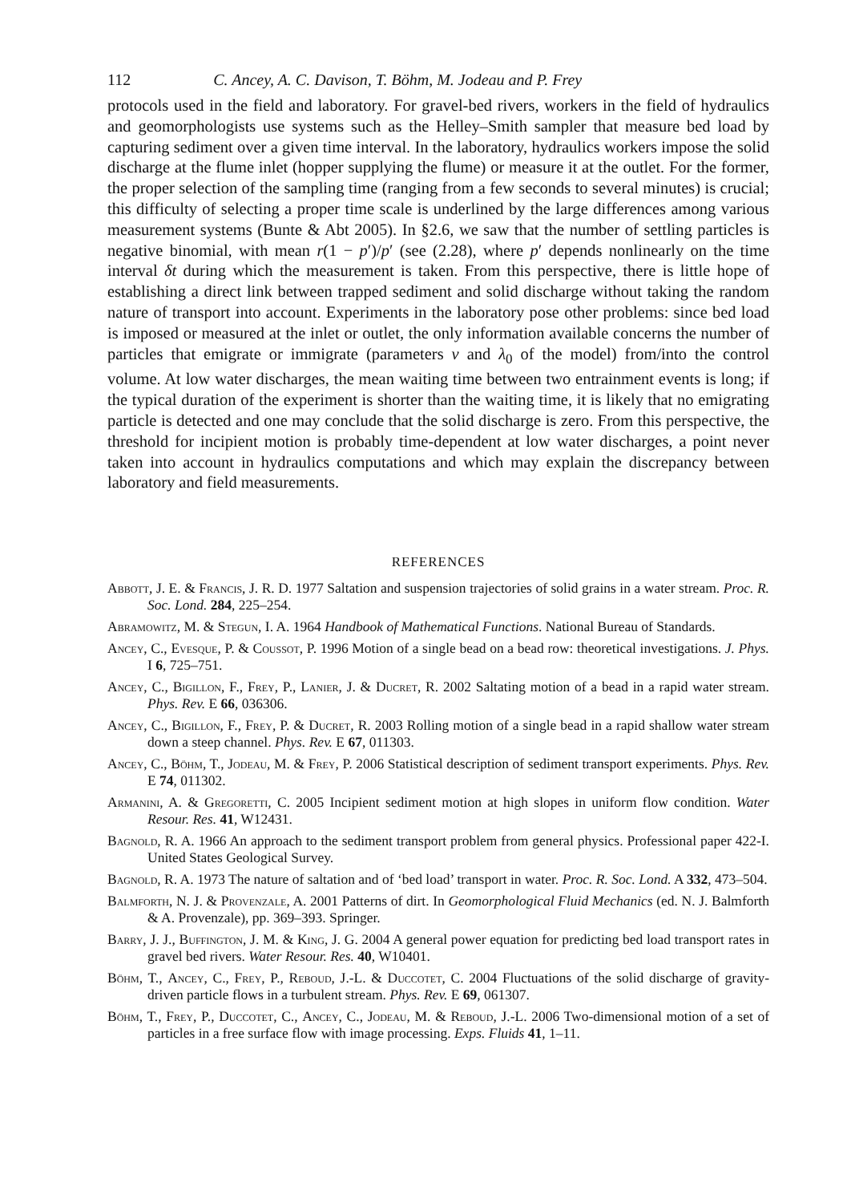112 C. Ancey, A. C. Davison, T. Böhm, M. Jodeau and P. Frey
protocols used in the field and laboratory. For gravel-bed rivers, workers in the field of hydraulics and geomorphologists use systems such as the Helley–Smith sampler that measure bed load by capturing sediment over a given time interval. In the laboratory, hydraulics workers impose the solid discharge at the flume inlet (hopper supplying the flume) or measure it at the outlet. For the former, the proper selection of the sampling time (ranging from a few seconds to several minutes) is crucial; this difficulty of selecting a proper time scale is underlined by the large differences among various measurement systems (Bunte & Abt 2005). In §2.6, we saw that the number of settling particles is negative binomial, with mean r(1 − p′)/p′ (see (2.28), where p′ depends nonlinearly on the time interval δt during which the measurement is taken. From this perspective, there is little hope of establishing a direct link between trapped sediment and solid discharge without taking the random nature of transport into account. Experiments in the laboratory pose other problems: since bed load is imposed or measured at the inlet or outlet, the only information available concerns the number of particles that emigrate or immigrate (parameters ν and λ<sub>0</sub> of the model) from/into the control volume. At low water discharges, the mean waiting time between two entrainment events is long; if the typical duration of the experiment is shorter than the waiting time, it is likely that no emigrating particle is detected and one may conclude that the solid discharge is zero. From this perspective, the threshold for incipient motion is probably time-dependent at low water discharges, a point never taken into account in hydraulics computations and which may explain the discrepancy between laboratory and field measurements.
REFERENCES
Abbott, J. E. & Francis, J. R. D. 1977 Saltation and suspension trajectories of solid grains in a water stream. Proc. R. Soc. Lond. 284, 225–254.
Abramowitz, M. & Stegun, I. A. 1964 Handbook of Mathematical Functions. National Bureau of Standards.
Ancey, C., Evesque, P. & Coussot, P. 1996 Motion of a single bead on a bead row: theoretical investigations. J. Phys. I 6, 725–751.
Ancey, C., Bigillon, F., Frey, P., Lanier, J. & Ducret, R. 2002 Saltating motion of a bead in a rapid water stream. Phys. Rev. E 66, 036306.
Ancey, C., Bigillon, F., Frey, P. & Ducret, R. 2003 Rolling motion of a single bead in a rapid shallow water stream down a steep channel. Phys. Rev. E 67, 011303.
Ancey, C., Böhm, T., Jodeau, M. & Frey, P. 2006 Statistical description of sediment transport experiments. Phys. Rev. E 74, 011302.
Armanini, A. & Gregoretti, C. 2005 Incipient sediment motion at high slopes in uniform flow condition. Water Resour. Res. 41, W12431.
Bagnold, R. A. 1966 An approach to the sediment transport problem from general physics. Professional paper 422-I. United States Geological Survey.
Bagnold, R. A. 1973 The nature of saltation and of ‘bed load’ transport in water. Proc. R. Soc. Lond. A 332, 473–504.
Balmforth, N. J. & Provenzale, A. 2001 Patterns of dirt. In Geomorphological Fluid Mechanics (ed. N. J. Balmforth & A. Provenzale), pp. 369–393. Springer.
Barry, J. J., Buffington, J. M. & King, J. G. 2004 A general power equation for predicting bed load transport rates in gravel bed rivers. Water Resour. Res. 40, W10401.
Böhm, T., Ancey, C., Frey, P., Reboud, J.-L. & Duccotet, C. 2004 Fluctuations of the solid discharge of gravity-driven particle flows in a turbulent stream. Phys. Rev. E 69, 061307.
Böhm, T., Frey, P., Duccotet, C., Ancey, C., Jodeau, M. & Reboud, J.-L. 2006 Two-dimensional motion of a set of particles in a free surface flow with image processing. Exps. Fluids 41, 1–11.